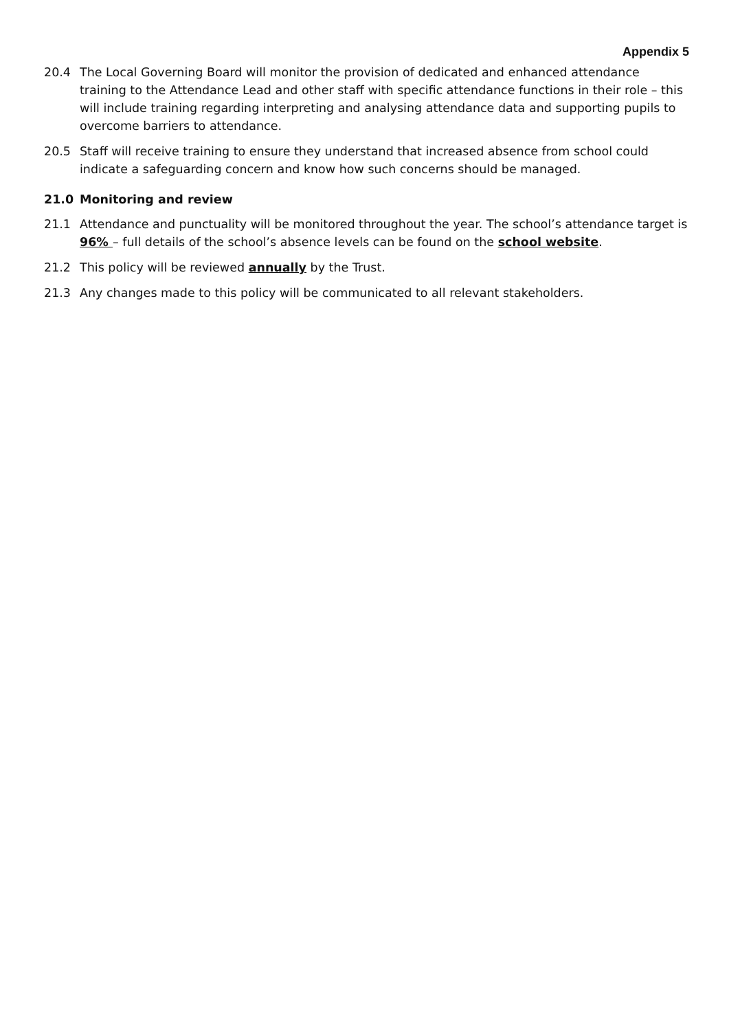Appendix 5
20.4 The Local Governing Board will monitor the provision of dedicated and enhanced attendance training to the Attendance Lead and other staff with specific attendance functions in their role – this will include training regarding interpreting and analysing attendance data and supporting pupils to overcome barriers to attendance.
20.5 Staff will receive training to ensure they understand that increased absence from school could indicate a safeguarding concern and know how such concerns should be managed.
21.0 Monitoring and review
21.1 Attendance and punctuality will be monitored throughout the year. The school’s attendance target is 96% – full details of the school’s absence levels can be found on the school website.
21.2 This policy will be reviewed annually by the Trust.
21.3 Any changes made to this policy will be communicated to all relevant stakeholders.